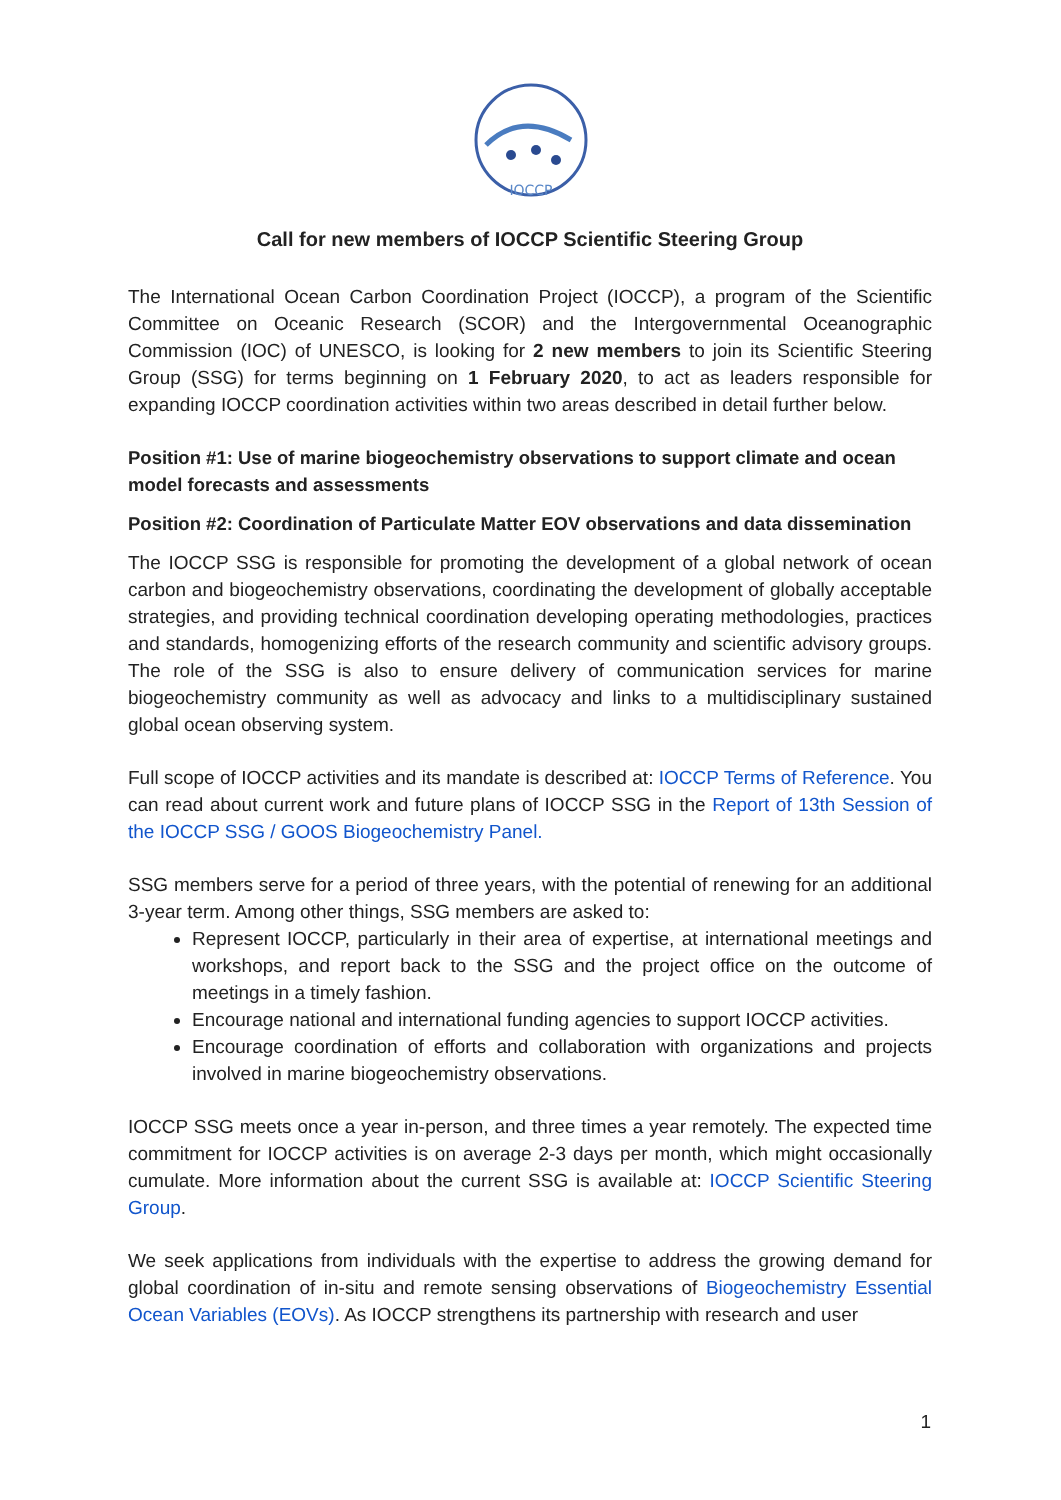IOCCP
Call for new members of IOCCP Scientific Steering Group
The International Ocean Carbon Coordination Project (IOCCP), a program of the Scientific Committee on Oceanic Research (SCOR) and the Intergovernmental Oceanographic Commission (IOC) of UNESCO, is looking for 2 new members to join its Scientific Steering Group (SSG) for terms beginning on 1 February 2020, to act as leaders responsible for expanding IOCCP coordination activities within two areas described in detail further below.
Position #1: Use of marine biogeochemistry observations to support climate and ocean model forecasts and assessments
Position #2: Coordination of Particulate Matter EOV observations and data dissemination
The IOCCP SSG is responsible for promoting the development of a global network of ocean carbon and biogeochemistry observations, coordinating the development of globally acceptable strategies, and providing technical coordination developing operating methodologies, practices and standards, homogenizing efforts of the research community and scientific advisory groups. The role of the SSG is also to ensure delivery of communication services for marine biogeochemistry community as well as advocacy and links to a multidisciplinary sustained global ocean observing system.
Full scope of IOCCP activities and its mandate is described at: IOCCP Terms of Reference. You can read about current work and future plans of IOCCP SSG in the Report of 13th Session of the IOCCP SSG / GOOS Biogeochemistry Panel.
SSG members serve for a period of three years, with the potential of renewing for an additional 3-year term. Among other things, SSG members are asked to:
Represent IOCCP, particularly in their area of expertise, at international meetings and workshops, and report back to the SSG and the project office on the outcome of meetings in a timely fashion.
Encourage national and international funding agencies to support IOCCP activities.
Encourage coordination of efforts and collaboration with organizations and projects involved in marine biogeochemistry observations.
IOCCP SSG meets once a year in-person, and three times a year remotely. The expected time commitment for IOCCP activities is on average 2-3 days per month, which might occasionally cumulate. More information about the current SSG is available at: IOCCP Scientific Steering Group.
We seek applications from individuals with the expertise to address the growing demand for global coordination of in-situ and remote sensing observations of Biogeochemistry Essential Ocean Variables (EOVs). As IOCCP strengthens its partnership with research and user
1